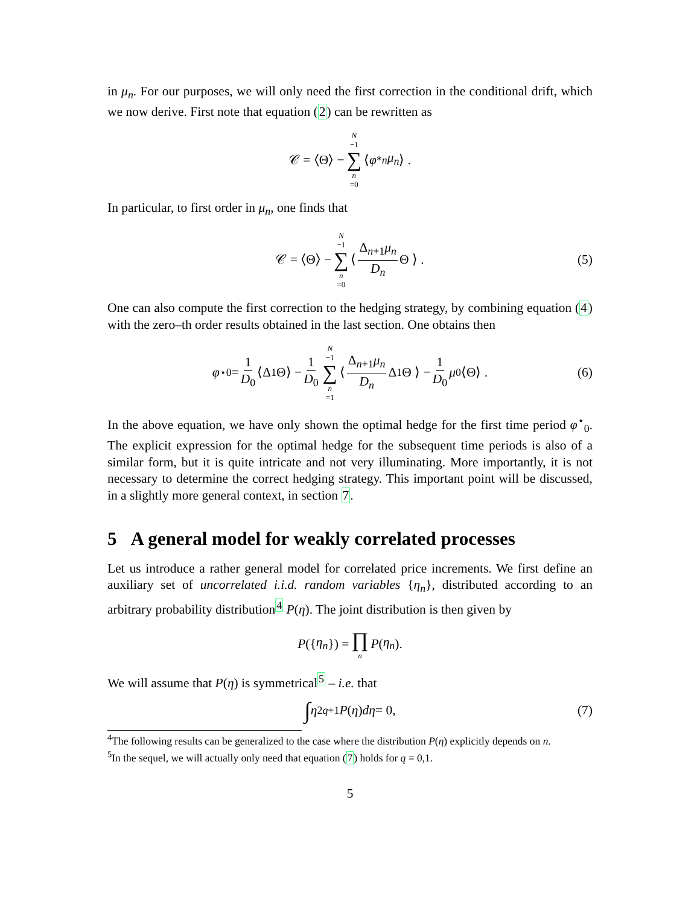in μ<sub>n</sub>. For our purposes, we will only need the first correction in the conditional drift, which we now derive. First note that equation (2) can be rewritten as
𝒞 = ⟨Θ⟩ − N −1 ∑ n =0 ⟨ φ<sup>*</sup><sub>n</sub> μ<sub>n</sub> ⟩ .
In particular, to first order in μ<sub>n</sub>, one finds that
𝒞 = ⟨Θ⟩ − N −1 ∑ n =0 ⟨ Δ<sub>n+1</sub>μ<sub>n</sub> D<sub>n</sub> Θ ⟩ . (5)
One can also compute the first correction to the hedging strategy, by combining equation (4) with the zero–th order results obtained in the last section. One obtains then
φ<sup>⋆</sup><sub>0</sub> = 1 D<sub>0</sub> ⟨Δ<sub>1</sub>Θ⟩ − 1 D<sub>0</sub> N −1 ∑ n =1 ⟨ Δ<sub>n+1</sub>μ<sub>n</sub> D<sub>n</sub> Δ<sub>1</sub>Θ ⟩ − 1 D<sub>0</sub> μ<sub>0</sub> ⟨Θ⟩ . (6)
In the above equation, we have only shown the optimal hedge for the first time period φ<sup>⋆</sup><sub>0</sub>. The explicit expression for the optimal hedge for the subsequent time periods is also of a similar form, but it is quite intricate and not very illuminating. More importantly, it is not necessary to determine the correct hedging strategy. This important point will be discussed, in a slightly more general context, in section 7.
5 A general model for weakly correlated processes
Let us introduce a rather general model for correlated price increments. We first define an auxiliary set of uncorrelated i.i.d. random variables {η<sub>n</sub>}, distributed according to an arbitrary probability distribution<sup>4</sup> P(η). The joint distribution is then given by
P ({ η<sub>n</sub> }) = ∏ n P (η<sub>n</sub>).
We will assume that P(η) is symmetrical<sup>5</sup> – i.e. that
∫ η<sup>2q+1</sup> P (η) dη = 0, (7)
<sup>4</sup> The following results can be generalized to the case where the distribution P(η) explicitly depends on n.
<sup>5</sup> In the sequel, we will actually only need that equation (7) holds for q = 0,1.
5